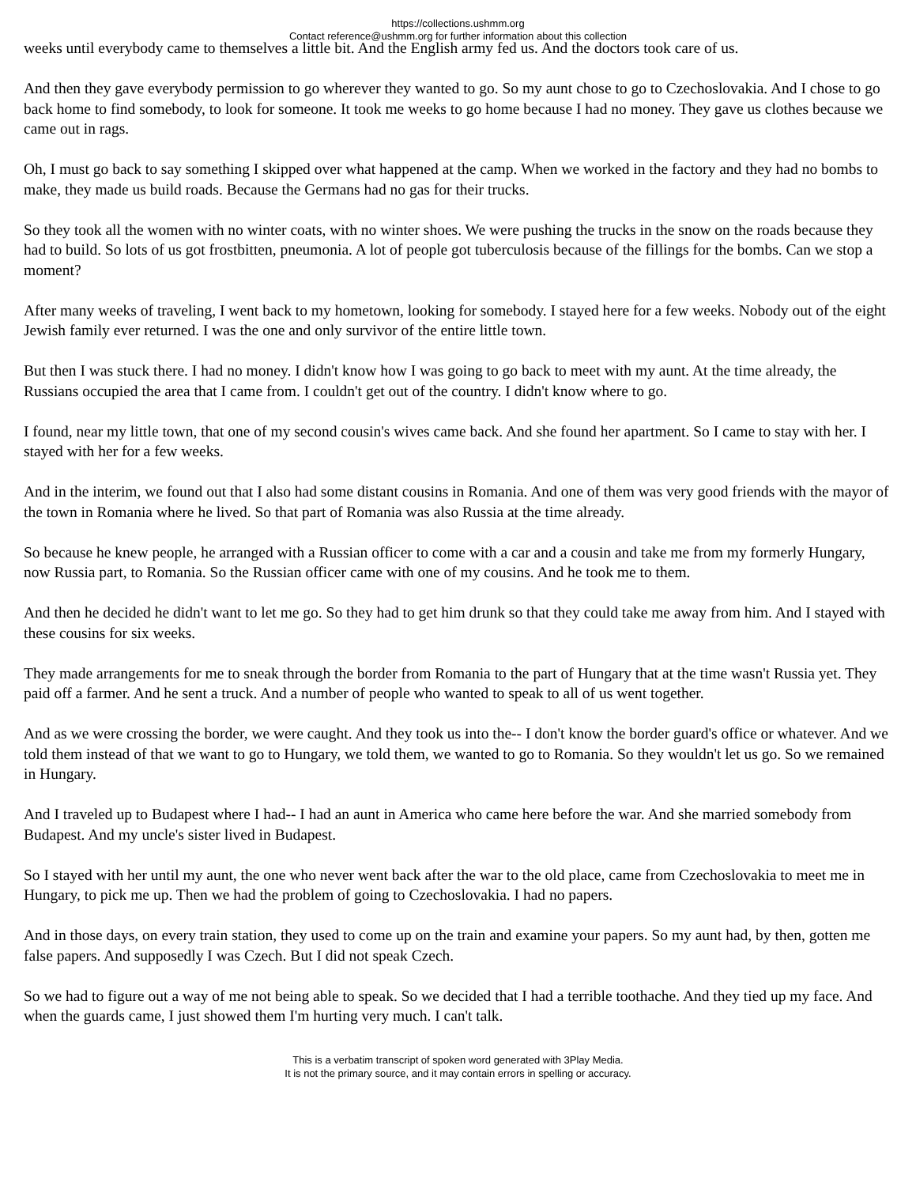https://collections.ushmm.org
Contact reference@ushmm.org for further information about this collection
weeks until everybody came to themselves a little bit. And the English army fed us. And the doctors took care of us.
And then they gave everybody permission to go wherever they wanted to go. So my aunt chose to go to Czechoslovakia. And I chose to go back home to find somebody, to look for someone. It took me weeks to go home because I had no money. They gave us clothes because we came out in rags.
Oh, I must go back to say something I skipped over what happened at the camp. When we worked in the factory and they had no bombs to make, they made us build roads. Because the Germans had no gas for their trucks.
So they took all the women with no winter coats, with no winter shoes. We were pushing the trucks in the snow on the roads because they had to build. So lots of us got frostbitten, pneumonia. A lot of people got tuberculosis because of the fillings for the bombs. Can we stop a moment?
After many weeks of traveling, I went back to my hometown, looking for somebody. I stayed here for a few weeks. Nobody out of the eight Jewish family ever returned. I was the one and only survivor of the entire little town.
But then I was stuck there. I had no money. I didn't know how I was going to go back to meet with my aunt. At the time already, the Russians occupied the area that I came from. I couldn't get out of the country. I didn't know where to go.
I found, near my little town, that one of my second cousin's wives came back. And she found her apartment. So I came to stay with her. I stayed with her for a few weeks.
And in the interim, we found out that I also had some distant cousins in Romania. And one of them was very good friends with the mayor of the town in Romania where he lived. So that part of Romania was also Russia at the time already.
So because he knew people, he arranged with a Russian officer to come with a car and a cousin and take me from my formerly Hungary, now Russia part, to Romania. So the Russian officer came with one of my cousins. And he took me to them.
And then he decided he didn't want to let me go. So they had to get him drunk so that they could take me away from him. And I stayed with these cousins for six weeks.
They made arrangements for me to sneak through the border from Romania to the part of Hungary that at the time wasn't Russia yet. They paid off a farmer. And he sent a truck. And a number of people who wanted to speak to all of us went together.
And as we were crossing the border, we were caught. And they took us into the-- I don't know the border guard's office or whatever. And we told them instead of that we want to go to Hungary, we told them, we wanted to go to Romania. So they wouldn't let us go. So we remained in Hungary.
And I traveled up to Budapest where I had-- I had an aunt in America who came here before the war. And she married somebody from Budapest. And my uncle's sister lived in Budapest.
So I stayed with her until my aunt, the one who never went back after the war to the old place, came from Czechoslovakia to meet me in Hungary, to pick me up. Then we had the problem of going to Czechoslovakia. I had no papers.
And in those days, on every train station, they used to come up on the train and examine your papers. So my aunt had, by then, gotten me false papers. And supposedly I was Czech. But I did not speak Czech.
So we had to figure out a way of me not being able to speak. So we decided that I had a terrible toothache. And they tied up my face. And when the guards came, I just showed them I'm hurting very much. I can't talk.
This is a verbatim transcript of spoken word generated with 3Play Media.
It is not the primary source, and it may contain errors in spelling or accuracy.